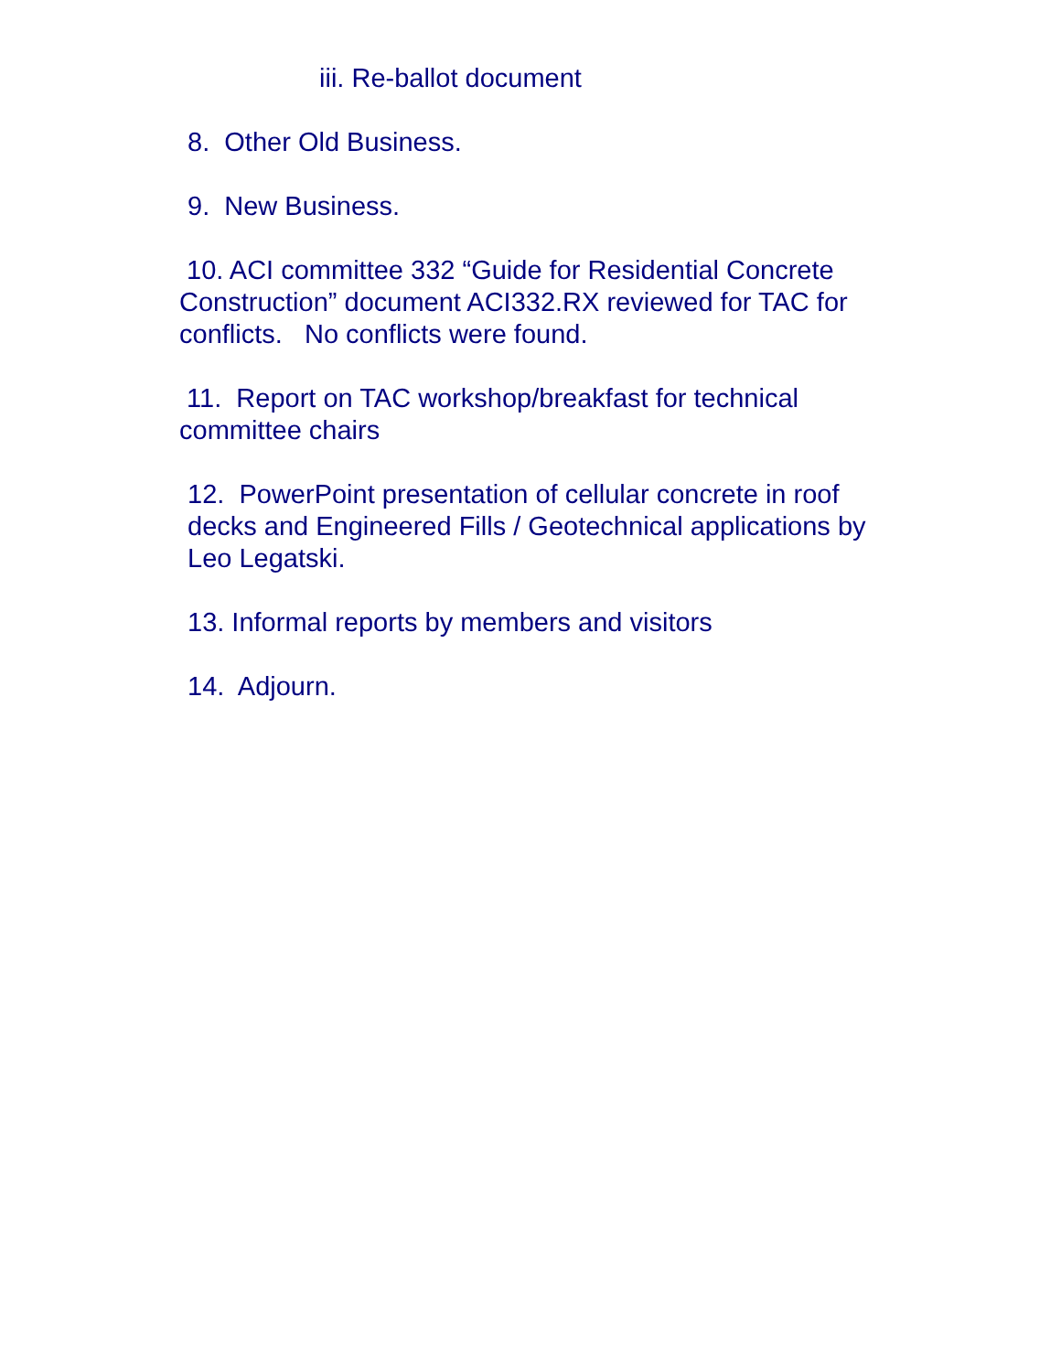iii. Re-ballot document
8. Other Old Business.
9. New Business.
10. ACI committee 332 “Guide for Residential Concrete Construction” document ACI332.RX reviewed for TAC for conflicts. No conflicts were found.
11. Report on TAC workshop/breakfast for technical committee chairs
12. PowerPoint presentation of cellular concrete in roof decks and Engineered Fills / Geotechnical applications by Leo Legatski.
13. Informal reports by members and visitors
14. Adjourn.